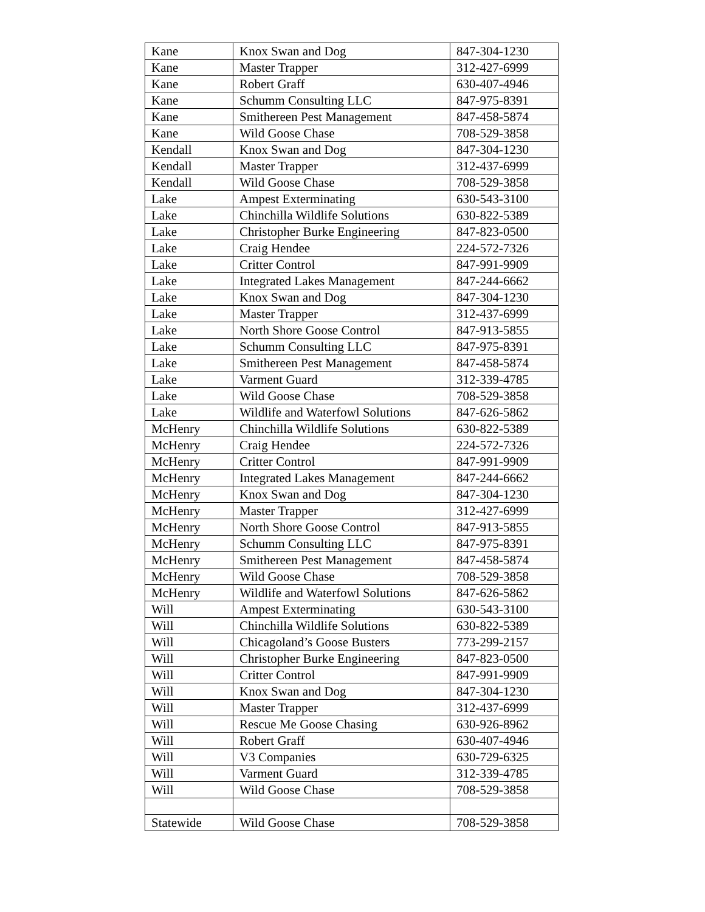| Kane | Knox Swan and Dog | 847-304-1230 |
| Kane | Master Trapper | 312-427-6999 |
| Kane | Robert Graff | 630-407-4946 |
| Kane | Schumm Consulting LLC | 847-975-8391 |
| Kane | Smithereen Pest Management | 847-458-5874 |
| Kane | Wild Goose Chase | 708-529-3858 |
| Kendall | Knox Swan and Dog | 847-304-1230 |
| Kendall | Master Trapper | 312-437-6999 |
| Kendall | Wild Goose Chase | 708-529-3858 |
| Lake | Ampest Exterminating | 630-543-3100 |
| Lake | Chinchilla Wildlife Solutions | 630-822-5389 |
| Lake | Christopher Burke Engineering | 847-823-0500 |
| Lake | Craig Hendee | 224-572-7326 |
| Lake | Critter Control | 847-991-9909 |
| Lake | Integrated Lakes Management | 847-244-6662 |
| Lake | Knox Swan and Dog | 847-304-1230 |
| Lake | Master Trapper | 312-437-6999 |
| Lake | North Shore Goose Control | 847-913-5855 |
| Lake | Schumm Consulting LLC | 847-975-8391 |
| Lake | Smithereen Pest Management | 847-458-5874 |
| Lake | Varment Guard | 312-339-4785 |
| Lake | Wild Goose Chase | 708-529-3858 |
| Lake | Wildlife and Waterfowl Solutions | 847-626-5862 |
| McHenry | Chinchilla Wildlife Solutions | 630-822-5389 |
| McHenry | Craig Hendee | 224-572-7326 |
| McHenry | Critter Control | 847-991-9909 |
| McHenry | Integrated Lakes Management | 847-244-6662 |
| McHenry | Knox Swan and Dog | 847-304-1230 |
| McHenry | Master Trapper | 312-427-6999 |
| McHenry | North Shore Goose Control | 847-913-5855 |
| McHenry | Schumm Consulting LLC | 847-975-8391 |
| McHenry | Smithereen Pest Management | 847-458-5874 |
| McHenry | Wild Goose Chase | 708-529-3858 |
| McHenry | Wildlife and Waterfowl Solutions | 847-626-5862 |
| Will | Ampest Exterminating | 630-543-3100 |
| Will | Chinchilla Wildlife Solutions | 630-822-5389 |
| Will | Chicagoland’s Goose Busters | 773-299-2157 |
| Will | Christopher Burke Engineering | 847-823-0500 |
| Will | Critter Control | 847-991-9909 |
| Will | Knox Swan and Dog | 847-304-1230 |
| Will | Master Trapper | 312-437-6999 |
| Will | Rescue Me Goose Chasing | 630-926-8962 |
| Will | Robert Graff | 630-407-4946 |
| Will | V3 Companies | 630-729-6325 |
| Will | Varment Guard | 312-339-4785 |
| Will | Wild Goose Chase | 708-529-3858 |
| Statewide | Wild Goose Chase | 708-529-3858 |